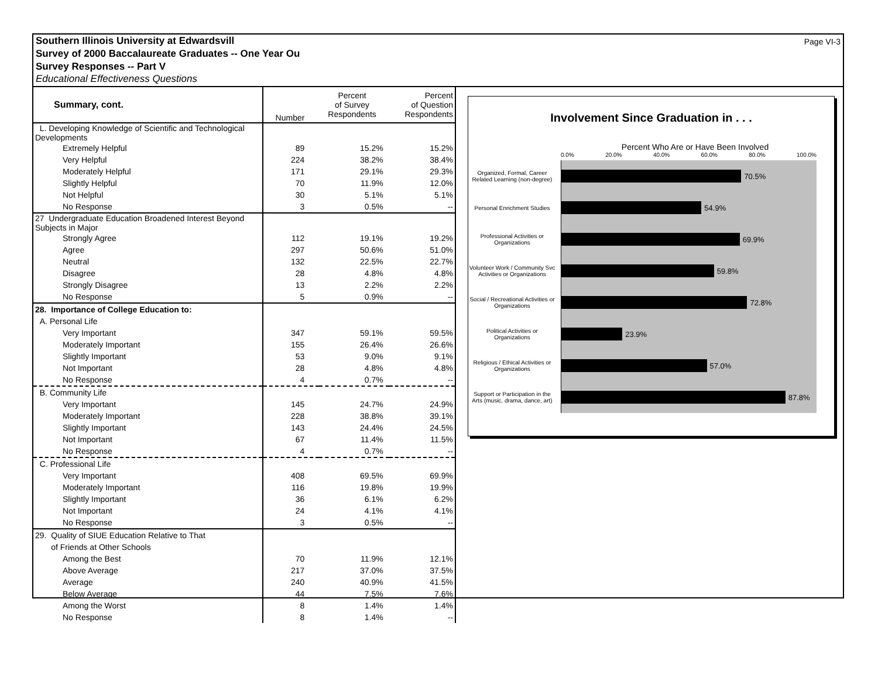Page VI-3 Southern Illinois University at Edwardsvill
Survey of 2000 Baccalaureate Graduates -- One Year Ou
Survey Responses -- Part V
Educational Effectiveness Questions
| Summary, cont. | Number | Percent of Survey Respondents | Percent of Question Respondents |
| L. Developing Knowledge of Scientific and Technological Developments | | | |
| Extremely Helpful | 89 | 15.2% | 15.2% |
| Very Helpful | 224 | 38.2% | 38.4% |
| Moderately Helpful | 171 | 29.1% | 29.3% |
| Slightly Helpful | 70 | 11.9% | 12.0% |
| Not Helpful | 30 | 5.1% | 5.1% |
| No Response | 3 | 0.5% | -- |
| 27 Undergraduate Education Broadened Interest Beyond Subjects in Major | | | |
| Strongly Agree | 112 | 19.1% | 19.2% |
| Agree | 297 | 50.6% | 51.0% |
| Neutral | 132 | 22.5% | 22.7% |
| Disagree | 28 | 4.8% | 4.8% |
| Strongly Disagree | 13 | 2.2% | 2.2% |
| No Response | 5 | 0.9% | -- |
| 28. Importance of College Education to: | | | |
| A. Personal Life | | | |
| Very Important | 347 | 59.1% | 59.5% |
| Moderately Important | 155 | 26.4% | 26.6% |
| Slightly Important | 53 | 9.0% | 9.1% |
| Not Important | 28 | 4.8% | 4.8% |
| No Response | 4 | 0.7% | -- |
| B. Community Life | | | |
| Very Important | 145 | 24.7% | 24.9% |
| Moderately Important | 228 | 38.8% | 39.1% |
| Slightly Important | 143 | 24.4% | 24.5% |
| Not Important | 67 | 11.4% | 11.5% |
| No Response | 4 | 0.7% | -- |
| C. Professional Life | | | |
| Very Important | 408 | 69.5% | 69.9% |
| Moderately Important | 116 | 19.8% | 19.9% |
| Slightly Important | 36 | 6.1% | 6.2% |
| Not Important | 24 | 4.1% | 4.1% |
| No Response | 3 | 0.5% | -- |
| 29. Quality of SIUE Education Relative to That | | | |
| of Friends at Other Schools | | | |
| Among the Best | 70 | 11.9% | 12.1% |
| Above Average | 217 | 37.0% | 37.5% |
| Average | 240 | 40.9% | 41.5% |
| Below Average | 44 | 7.5% | 7.6% |
| Among the Worst | 8 | 1.4% | 1.4% |
| No Response | 8 | 1.4% | -- |
Involvement Since Graduation in . . .
Percent Who Are or Have Been Involved
0.0% 20.0% 40.0% 60.0% 80.0% 100.0%
Organized, Formal, Career Related Learning (non-degree)
70.5%
Personal Enrichment Studies
54.9%
Professional Activities or Organizations
69.9%
Volunteer Work / Community Svc Activities or Organizations
59.8%
Social / Recreational Activities or Organizations
72.8%
Political Activities or Organizations
23.9%
Religious / Ethical Activities or Organizations
57.0%
Support or Participation in the Arts (music, drama, dance, art)
87.8%